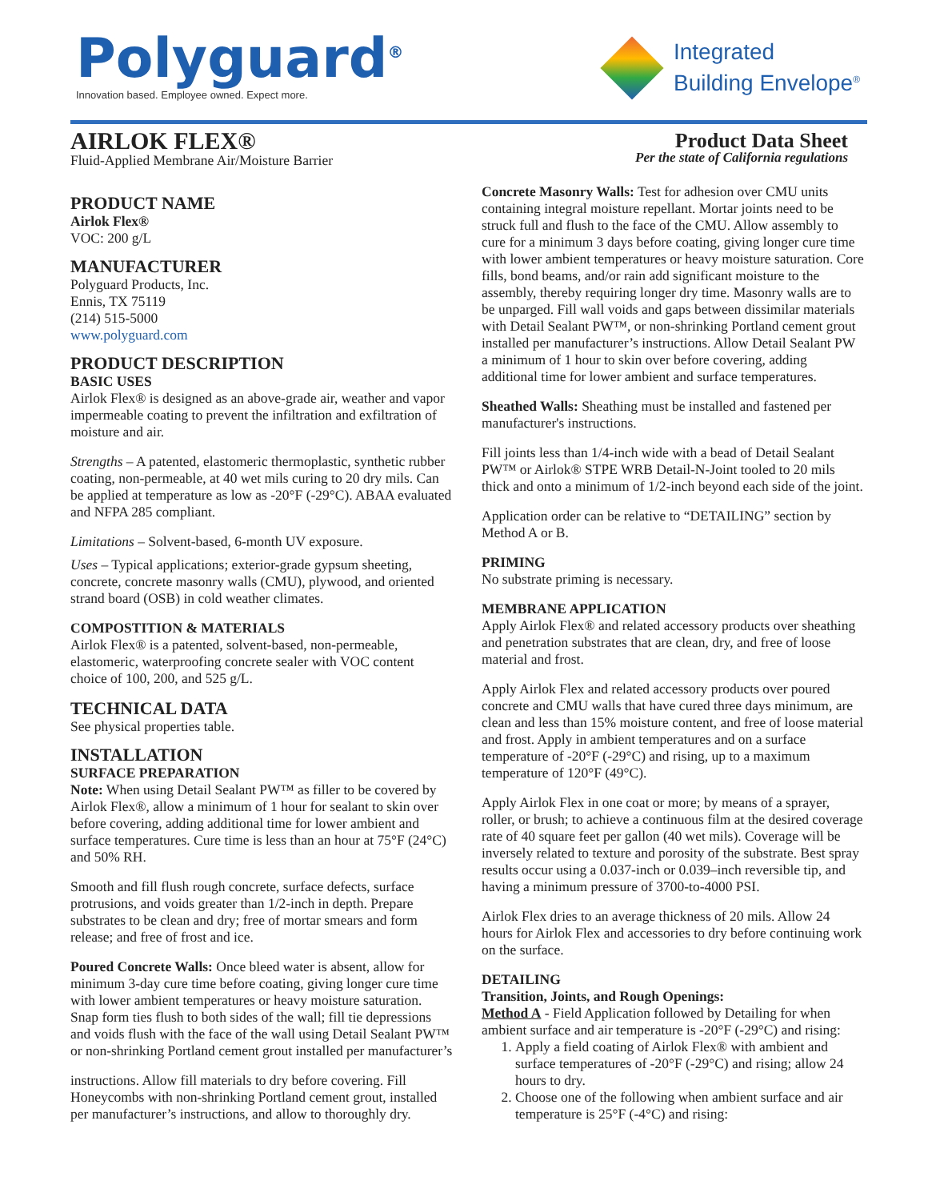Polyguard<sup>®</sup>
Innovation based. Employee owned. Expect more.
Integrated
Building Envelope<sup>®</sup>
AIRLOK FLEX®
Fluid-Applied Membrane Air/Moisture Barrier
Product Data Sheet
Per the state of California regulations
PRODUCT NAME
Airlok Flex®
VOC: 200 g/L
MANUFACTURER
Polyguard Products, Inc.
Ennis, TX 75119
(214) 515-5000
www.polyguard.com
PRODUCT DESCRIPTION
BASIC USES
Airlok Flex® is designed as an above-grade air, weather and vapor impermeable coating to prevent the infiltration and exfiltration of moisture and air.
Strengths – A patented, elastomeric thermoplastic, synthetic rubber coating, non-permeable, at 40 wet mils curing to 20 dry mils. Can be applied at temperature as low as -20°F (-29°C). ABAA evaluated and NFPA 285 compliant.
Limitations – Solvent-based, 6-month UV exposure.
Uses – Typical applications; exterior-grade gypsum sheeting, concrete, concrete masonry walls (CMU), plywood, and oriented strand board (OSB) in cold weather climates.
COMPOSTITION & MATERIALS
Airlok Flex® is a patented, solvent-based, non-permeable, elastomeric, waterproofing concrete sealer with VOC content choice of 100, 200, and 525 g/L.
TECHNICAL DATA
See physical properties table.
INSTALLATION
SURFACE PREPARATION
Note: When using Detail Sealant PW™ as filler to be covered by Airlok Flex®, allow a minimum of 1 hour for sealant to skin over before covering, adding additional time for lower ambient and surface temperatures. Cure time is less than an hour at 75°F (24°C) and 50% RH.
Smooth and fill flush rough concrete, surface defects, surface protrusions, and voids greater than 1/2-inch in depth. Prepare substrates to be clean and dry; free of mortar smears and form release; and free of frost and ice.
Poured Concrete Walls: Once bleed water is absent, allow for minimum 3-day cure time before coating, giving longer cure time with lower ambient temperatures or heavy moisture saturation. Snap form ties flush to both sides of the wall; fill tie depressions and voids flush with the face of the wall using Detail Sealant PW™ or non-shrinking Portland cement grout installed per manufacturer’s
instructions. Allow fill materials to dry before covering. Fill Honeycombs with non-shrinking Portland cement grout, installed per manufacturer’s instructions, and allow to thoroughly dry.
Concrete Masonry Walls: Test for adhesion over CMU units containing integral moisture repellant. Mortar joints need to be struck full and flush to the face of the CMU. Allow assembly to cure for a minimum 3 days before coating, giving longer cure time with lower ambient temperatures or heavy moisture saturation. Core fills, bond beams, and/or rain add significant moisture to the assembly, thereby requiring longer dry time. Masonry walls are to be unparged. Fill wall voids and gaps between dissimilar materials with Detail Sealant PW™, or non-shrinking Portland cement grout installed per manufacturer’s instructions. Allow Detail Sealant PW a minimum of 1 hour to skin over before covering, adding additional time for lower ambient and surface temperatures.
Sheathed Walls: Sheathing must be installed and fastened per manufacturer's instructions.
Fill joints less than 1/4-inch wide with a bead of Detail Sealant PW™ or Airlok® STPE WRB Detail-N-Joint tooled to 20 mils thick and onto a minimum of 1/2-inch beyond each side of the joint.
Application order can be relative to “DETAILING” section by Method A or B.
PRIMING
No substrate priming is necessary.
MEMBRANE APPLICATION
Apply Airlok Flex® and related accessory products over sheathing and penetration substrates that are clean, dry, and free of loose material and frost.
Apply Airlok Flex and related accessory products over poured concrete and CMU walls that have cured three days minimum, are clean and less than 15% moisture content, and free of loose material and frost. Apply in ambient temperatures and on a surface temperature of -20°F (-29°C) and rising, up to a maximum temperature of 120°F (49°C).
Apply Airlok Flex in one coat or more; by means of a sprayer, roller, or brush; to achieve a continuous film at the desired coverage rate of 40 square feet per gallon (40 wet mils). Coverage will be inversely related to texture and porosity of the substrate. Best spray results occur using a 0.037-inch or 0.039–inch reversible tip, and having a minimum pressure of 3700-to-4000 PSI.
Airlok Flex dries to an average thickness of 20 mils. Allow 24 hours for Airlok Flex and accessories to dry before continuing work on the surface.
DETAILING
Transition, Joints, and Rough Openings:
Method A - Field Application followed by Detailing for when ambient surface and air temperature is -20°F (-29°C) and rising:
1. Apply a field coating of Airlok Flex® with ambient and surface temperatures of -20°F (-29°C) and rising; allow 24 hours to dry.
2. Choose one of the following when ambient surface and air temperature is 25°F (-4°C) and rising: